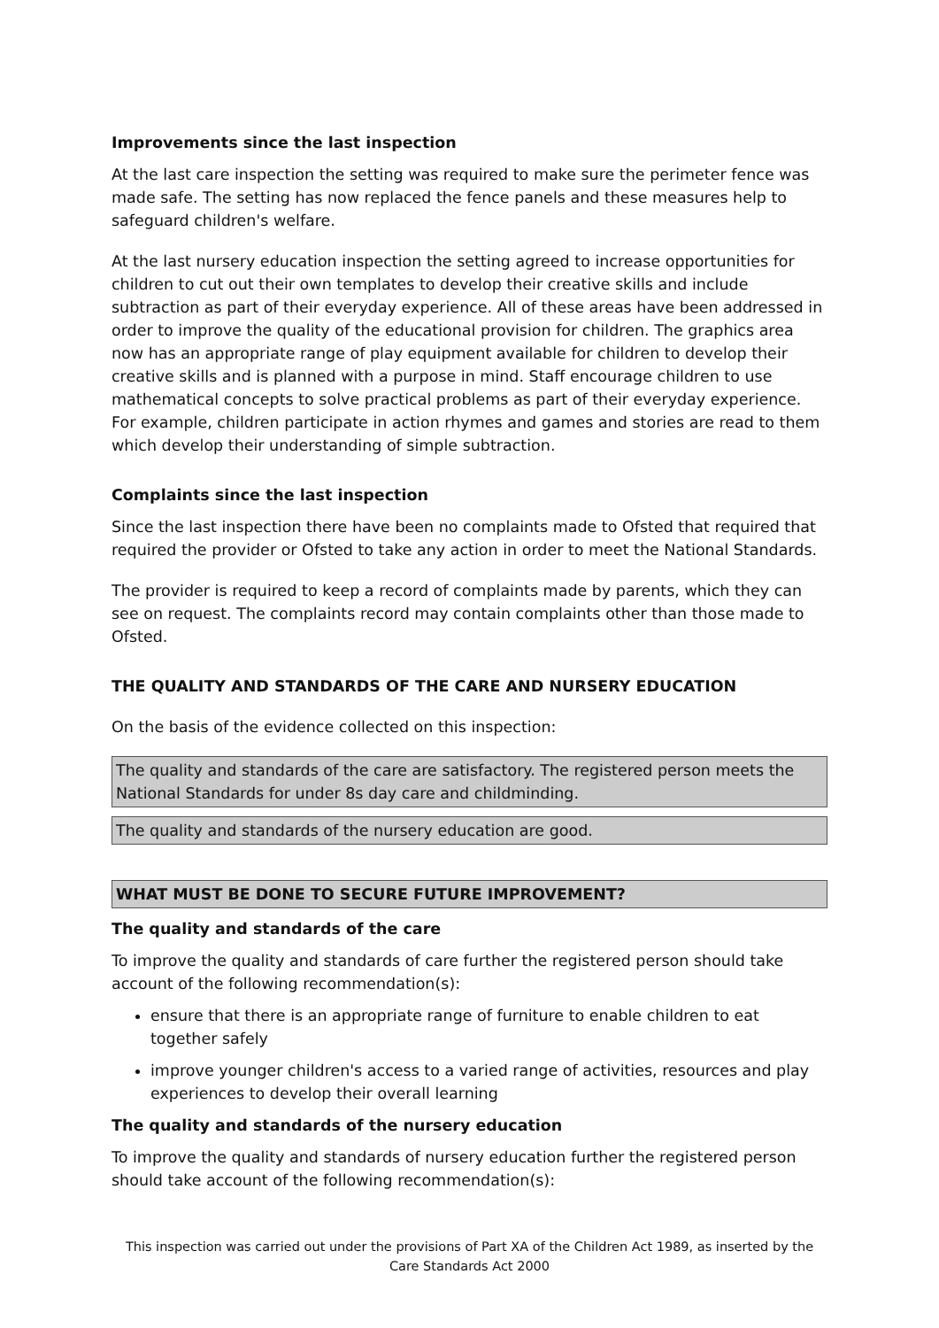Improvements since the last inspection
At the last care inspection the setting was required to make sure the perimeter fence was made safe. The setting has now replaced the fence panels and these measures help to safeguard children's welfare.
At the last nursery education inspection the setting agreed to increase opportunities for children to cut out their own templates to develop their creative skills and include subtraction as part of their everyday experience. All of these areas have been addressed in order to improve the quality of the educational provision for children. The graphics area now has an appropriate range of play equipment available for children to develop their creative skills and is planned with a purpose in mind. Staff encourage children to use mathematical concepts to solve practical problems as part of their everyday experience. For example, children participate in action rhymes and games and stories are read to them which develop their understanding of simple subtraction.
Complaints since the last inspection
Since the last inspection there have been no complaints made to Ofsted that required that required the provider or Ofsted to take any action in order to meet the National Standards.
The provider is required to keep a record of complaints made by parents, which they can see on request. The complaints record may contain complaints other than those made to Ofsted.
THE QUALITY AND STANDARDS OF THE CARE AND NURSERY EDUCATION
On the basis of the evidence collected on this inspection:
The quality and standards of the care are satisfactory. The registered person meets the National Standards for under 8s day care and childminding.
The quality and standards of the nursery education are good.
WHAT MUST BE DONE TO SECURE FUTURE IMPROVEMENT?
The quality and standards of the care
To improve the quality and standards of care further the registered person should take account of the following recommendation(s):
ensure that there is an appropriate range of furniture to enable children to eat together safely
improve younger children's access to a varied range of activities, resources and play experiences to develop their overall learning
The quality and standards of the nursery education
To improve the quality and standards of nursery education further the registered person should take account of the following recommendation(s):
This inspection was carried out under the provisions of Part XA of the Children Act 1989, as inserted by the Care Standards Act 2000